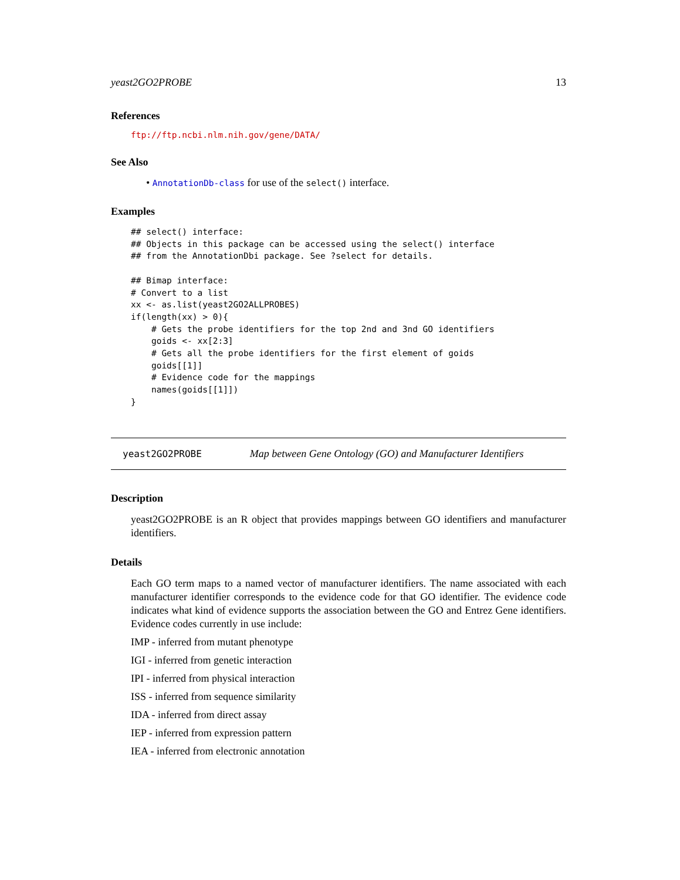yeast2GO2PROBE 13
References
ftp://ftp.ncbi.nlm.nih.gov/gene/DATA/
See Also
• AnnotationDb-class for use of the select() interface.
Examples
## select() interface:
## Objects in this package can be accessed using the select() interface
## from the AnnotationDbi package. See ?select for details.

## Bimap interface:
# Convert to a list
xx <- as.list(yeast2GO2ALLPROBES)
if(length(xx) > 0){
    # Gets the probe identifiers for the top 2nd and 3nd GO identifiers
    goids <- xx[2:3]
    # Gets all the probe identifiers for the first element of goids
    goids[[1]]
    # Evidence code for the mappings
    names(goids[[1]])
}
yeast2GO2PROBE Map between Gene Ontology (GO) and Manufacturer Identifiers
Description
yeast2GO2PROBE is an R object that provides mappings between GO identifiers and manufacturer identifiers.
Details
Each GO term maps to a named vector of manufacturer identifiers. The name associated with each manufacturer identifier corresponds to the evidence code for that GO identifier. The evidence code indicates what kind of evidence supports the association between the GO and Entrez Gene identifiers. Evidence codes currently in use include:
IMP - inferred from mutant phenotype
IGI - inferred from genetic interaction
IPI - inferred from physical interaction
ISS - inferred from sequence similarity
IDA - inferred from direct assay
IEP - inferred from expression pattern
IEA - inferred from electronic annotation